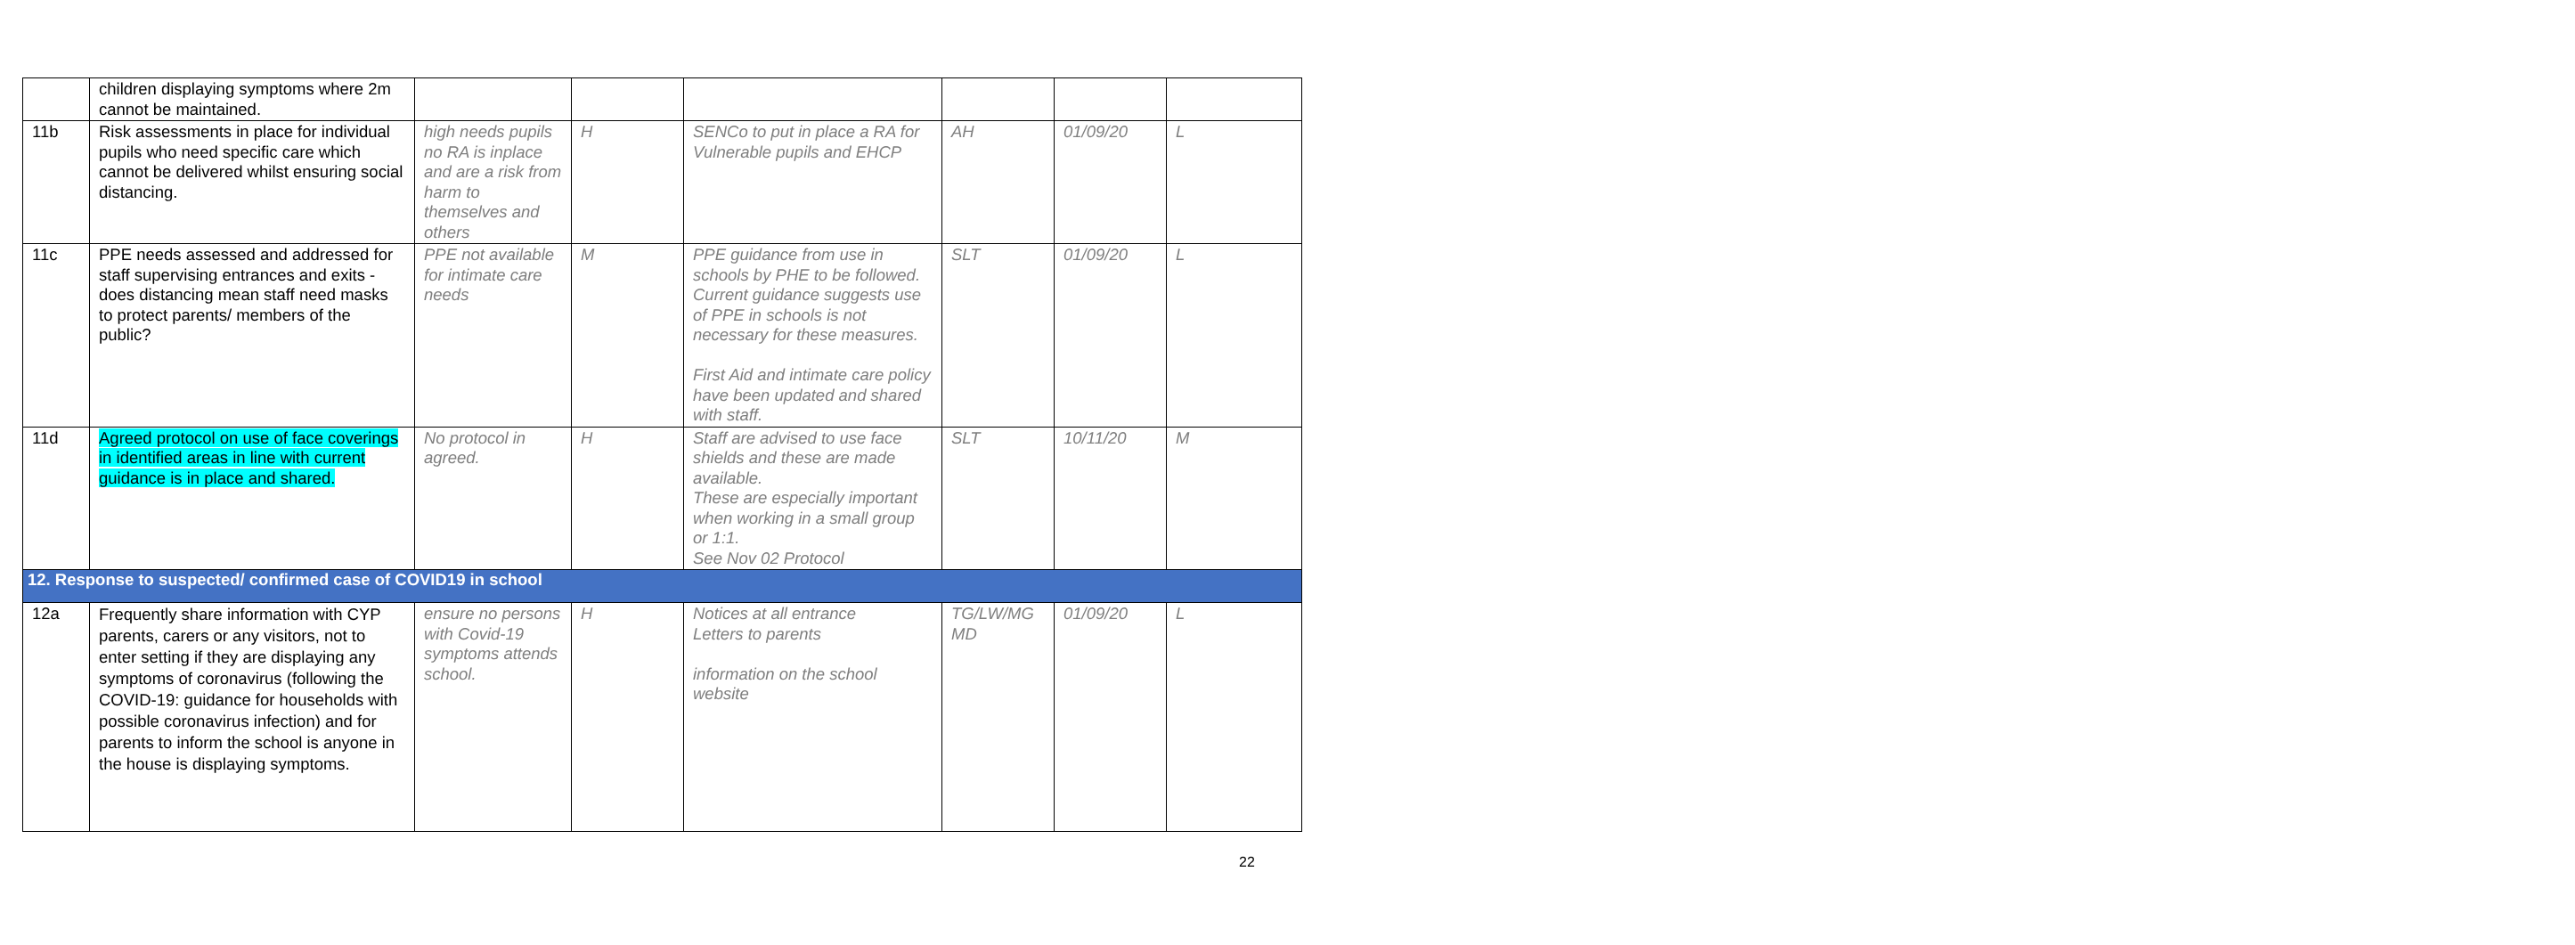| | children displaying symptoms where 2m cannot be maintained. | | | | | | |
| 11b | Risk assessments in place for individual pupils who need specific care which cannot be delivered whilst ensuring social distancing. | high needs pupils no RA is inplace and are a risk from harm to themselves and others | H | SENCo to put in place a RA for Vulnerable pupils and EHCP | AH | 01/09/20 | L |
| 11c | PPE needs assessed and addressed for staff supervising entrances and exits - does distancing mean staff need masks to protect parents/ members of the public? | PPE not available for intimate care needs | M | PPE guidance from use in schools by PHE to be followed. Current guidance suggests use of PPE in schools is not necessary for these measures. First Aid and intimate care policy have been updated and shared with staff. | SLT | 01/09/20 | L |
| 11d | Agreed protocol on use of face coverings in identified areas in line with current guidance is in place and shared. | No protocol in agreed. | H | Staff are advised to use face shields and these are made available. These are especially important when working in a small group or 1:1. See Nov 02 Protocol | SLT | 10/11/20 | M |
| 12. Response to suspected/ confirmed case of COVID19 in school | | | | | | | |
| 12a | Frequently share information with CYP parents, carers or any visitors, not to enter setting if they are displaying any symptoms of coronavirus (following the COVID-19: guidance for households with possible coronavirus infection) and for parents to inform the school is anyone in the house is displaying symptoms. | ensure no persons with Covid-19 symptoms attends school. | H | Notices at all entrance Letters to parents information on the school website | TG/LW/MG MD | 01/09/20 | L |
22